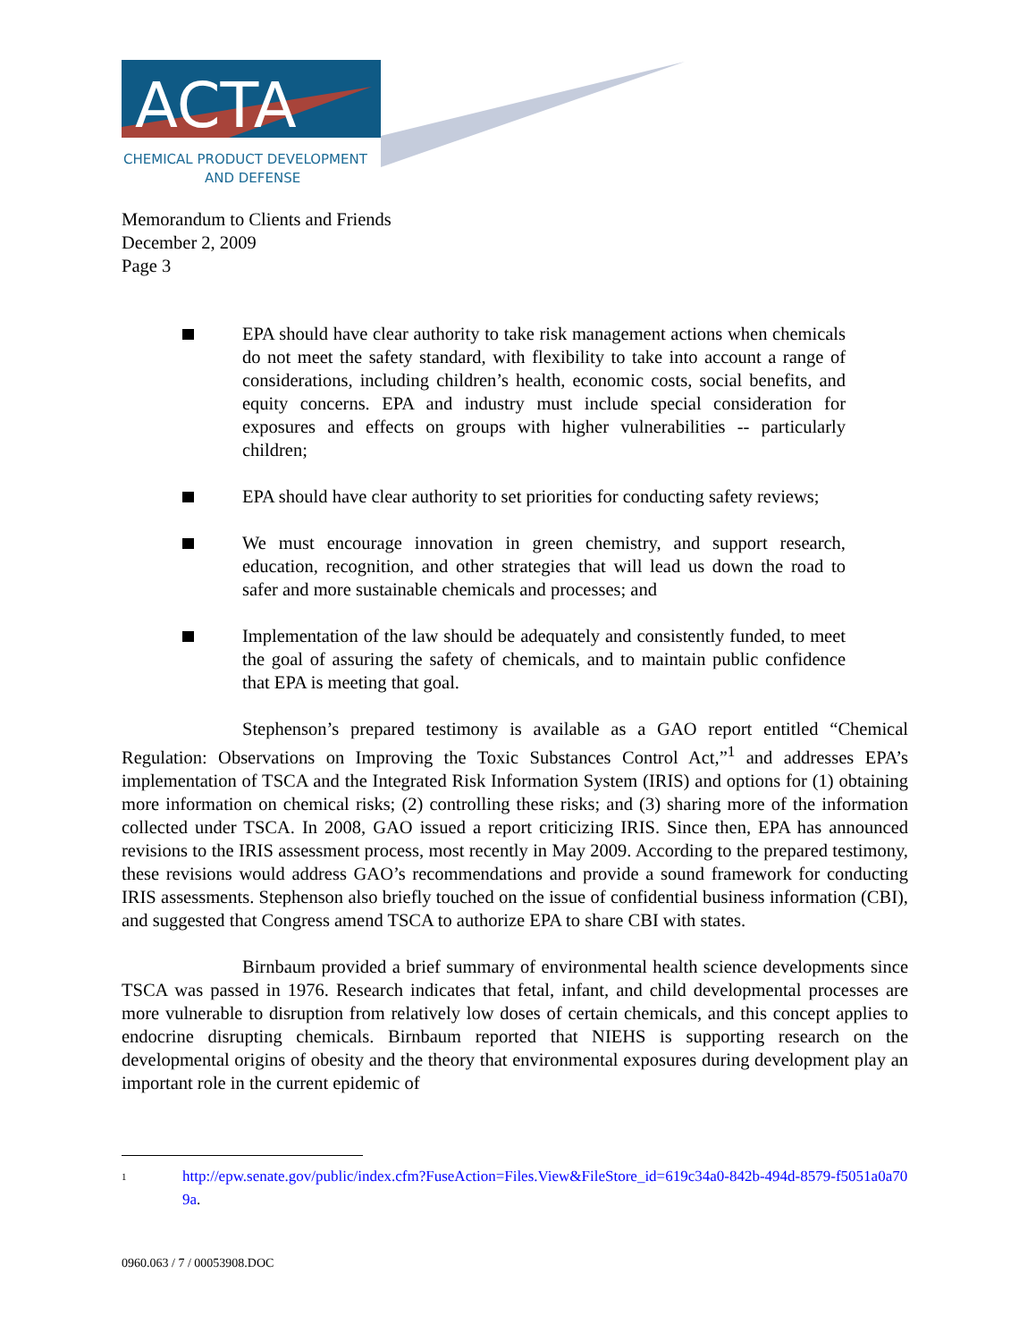ACTA
CHEMICAL PRODUCT DEVELOPMENT
AND DEFENSE
Memorandum to Clients and Friends
December 2, 2009
Page 3
EPA should have clear authority to take risk management actions when chemicals do not meet the safety standard, with flexibility to take into account a range of considerations, including children’s health, economic costs, social benefits, and equity concerns. EPA and industry must include special consideration for exposures and effects on groups with higher vulnerabilities -- particularly children;
EPA should have clear authority to set priorities for conducting safety reviews;
We must encourage innovation in green chemistry, and support research, education, recognition, and other strategies that will lead us down the road to safer and more sustainable chemicals and processes; and
Implementation of the law should be adequately and consistently funded, to meet the goal of assuring the safety of chemicals, and to maintain public confidence that EPA is meeting that goal.
Stephenson’s prepared testimony is available as a GAO report entitled “Chemical Regulation: Observations on Improving the Toxic Substances Control Act,”<sup>1</sup> and addresses EPA’s implementation of TSCA and the Integrated Risk Information System (IRIS) and options for (1) obtaining more information on chemical risks; (2) controlling these risks; and (3) sharing more of the information collected under TSCA. In 2008, GAO issued a report criticizing IRIS. Since then, EPA has announced revisions to the IRIS assessment process, most recently in May 2009. According to the prepared testimony, these revisions would address GAO’s recommendations and provide a sound framework for conducting IRIS assessments. Stephenson also briefly touched on the issue of confidential business information (CBI), and suggested that Congress amend TSCA to authorize EPA to share CBI with states.
Birnbaum provided a brief summary of environmental health science developments since TSCA was passed in 1976. Research indicates that fetal, infant, and child developmental processes are more vulnerable to disruption from relatively low doses of certain chemicals, and this concept applies to endocrine disrupting chemicals. Birnbaum reported that NIEHS is supporting research on the developmental origins of obesity and the theory that environmental exposures during development play an important role in the current epidemic of
<sup>1</sup> http://epw.senate.gov/public/index.cfm?FuseAction=Files.View&FileStore_id=619c34a0-842b-494d-8579-f5051a0a709a.
0960.063 / 7 / 00053908.DOC